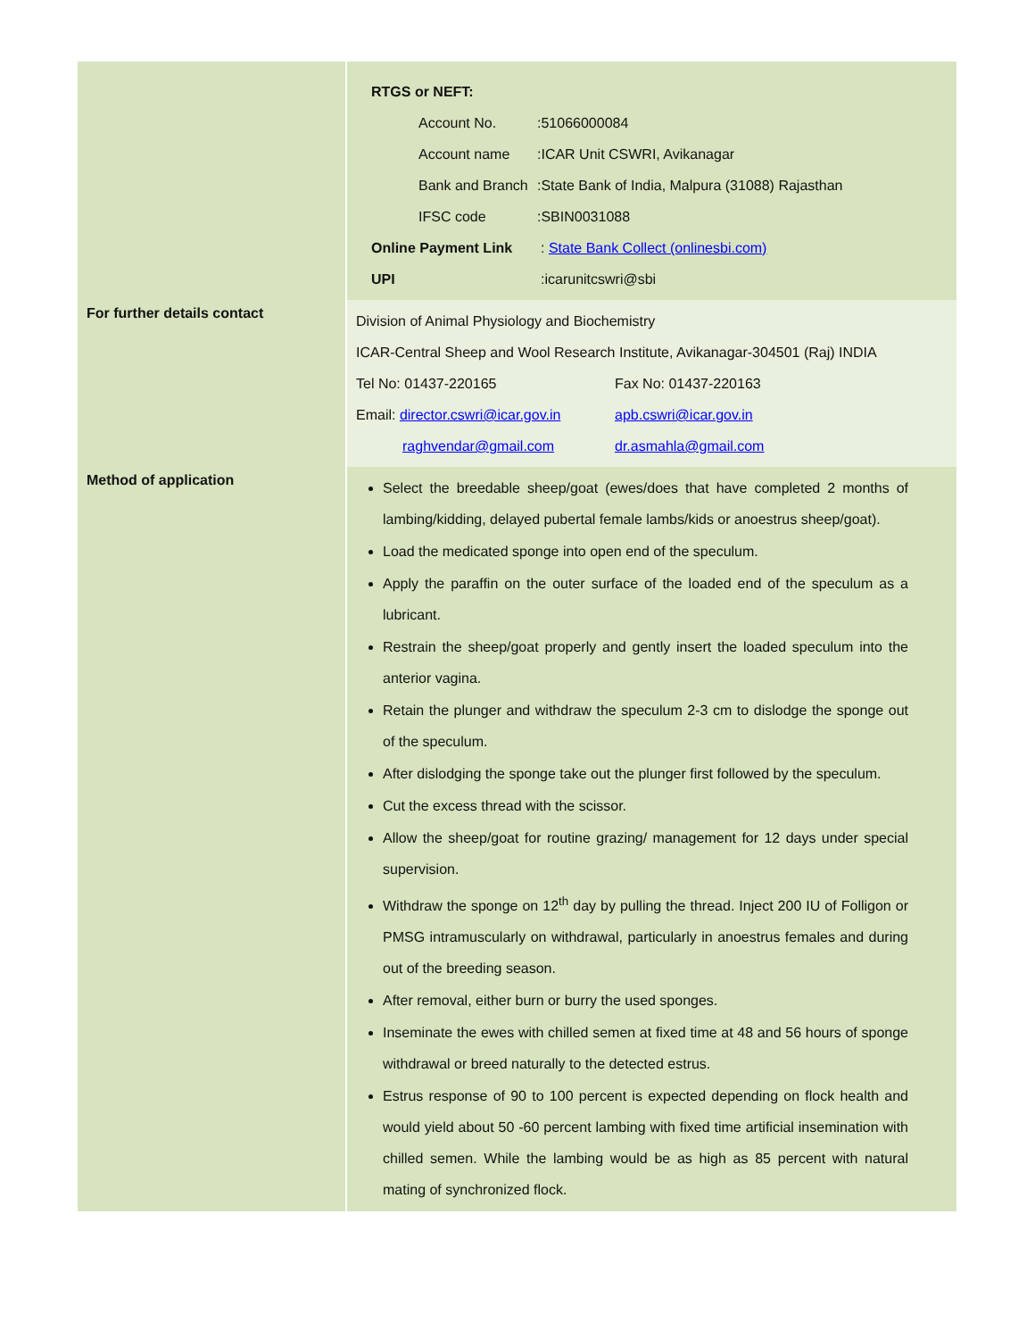| | RTGS or NEFT: / Account No. / :51066000084 / / Account name / :ICAR Unit CSWRI, Avikanagar / / Bank and Branch / :State Bank of India, Malpura (31088) Rajasthan / / IFSC code / :SBIN0031088 / / Online Payment Link / : State Bank Collect (onlinesbi.com) / / UPI / :icarunitcswri@sbi / |
| For further details contact | Division of Animal Physiology and Biochemistry ICAR-Central Sheep and Wool Research Institute, Avikanagar-304501 (Raj) INDIA / Tel No: 01437-220165 / Fax No: 01437-220163 / / Email: director.cswri@icar.gov.in / apb.cswri@icar.gov.in / / raghvendar@gmail.com / dr.asmahla@gmail.com / |
| Method of application | Select the breedable sheep/goat (ewes/does that have completed 2 months of lambing/kidding, delayed pubertal female lambs/kids or anoestrus sheep/goat). Load the medicated sponge into open end of the speculum. Apply the paraffin on the outer surface of the loaded end of the speculum as a lubricant. Restrain the sheep/goat properly and gently insert the loaded speculum into the anterior vagina. Retain the plunger and withdraw the speculum 2-3 cm to dislodge the sponge out of the speculum. After dislodging the sponge take out the plunger first followed by the speculum. Cut the excess thread with the scissor. Allow the sheep/goat for routine grazing/ management for 12 days under special supervision. Withdraw the sponge on 12<sup>th</sup> day by pulling the thread. Inject 200 IU of Folligon or PMSG intramuscularly on withdrawal, particularly in anoestrus females and during out of the breeding season. After removal, either burn or burry the used sponges. Inseminate the ewes with chilled semen at fixed time at 48 and 56 hours of sponge withdrawal or breed naturally to the detected estrus. Estrus response of 90 to 100 percent is expected depending on flock health and would yield about 50 -60 percent lambing with fixed time artificial insemination with chilled semen. While the lambing would be as high as 85 percent with natural mating of synchronized flock. |